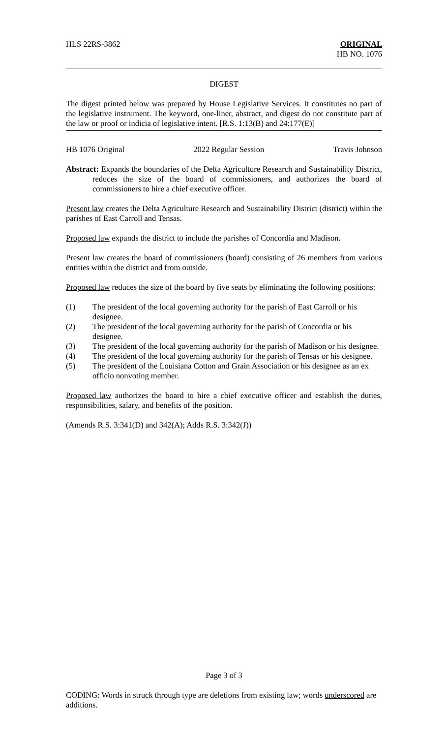HLS 22RS-3862 ORIGINAL
HB NO. 1076
DIGEST
The digest printed below was prepared by House Legislative Services. It constitutes no part of the legislative instrument. The keyword, one-liner, abstract, and digest do not constitute part of the law or proof or indicia of legislative intent. [R.S. 1:13(B) and 24:177(E)]
HB 1076 Original 2022 Regular Session Travis Johnson
Abstract: Expands the boundaries of the Delta Agriculture Research and Sustainability District, reduces the size of the board of commissioners, and authorizes the board of commissioners to hire a chief executive officer.
Present law creates the Delta Agriculture Research and Sustainability District (district) within the parishes of East Carroll and Tensas.
Proposed law expands the district to include the parishes of Concordia and Madison.
Present law creates the board of commissioners (board) consisting of 26 members from various entities within the district and from outside.
Proposed law reduces the size of the board by five seats by eliminating the following positions:
(1) The president of the local governing authority for the parish of East Carroll or his designee.
(2) The president of the local governing authority for the parish of Concordia or his designee.
(3) The president of the local governing authority for the parish of Madison or his designee.
(4) The president of the local governing authority for the parish of Tensas or his designee.
(5) The president of the Louisiana Cotton and Grain Association or his designee as an ex officio nonvoting member.
Proposed law authorizes the board to hire a chief executive officer and establish the duties, responsibilities, salary, and benefits of the position.
(Amends R.S. 3:341(D) and 342(A); Adds R.S. 3:342(J))
Page 3 of 3
CODING: Words in struck through type are deletions from existing law; words underscored are additions.